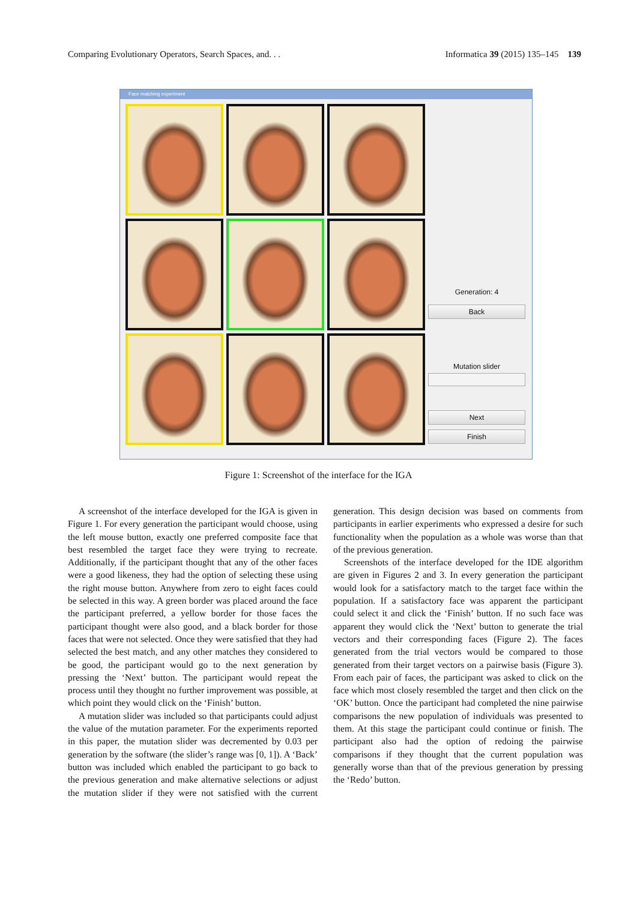Comparing Evolutionary Operators, Search Spaces, and. . . Informatica 39 (2015) 135–145 139
Face matching experiment
Generation: 4
Back
Mutation slider
Next
Finish
Figure 1: Screenshot of the interface for the IGA
A screenshot of the interface developed for the IGA is given in Figure 1. For every generation the participant would choose, using the left mouse button, exactly one preferred composite face that best resembled the target face they were trying to recreate. Additionally, if the participant thought that any of the other faces were a good likeness, they had the option of selecting these using the right mouse button. Anywhere from zero to eight faces could be selected in this way. A green border was placed around the face the participant preferred, a yellow border for those faces the participant thought were also good, and a black border for those faces that were not selected. Once they were satisfied that they had selected the best match, and any other matches they considered to be good, the participant would go to the next generation by pressing the ‘Next’ button. The participant would repeat the process until they thought no further improvement was possible, at which point they would click on the ‘Finish’ button.
A mutation slider was included so that participants could adjust the value of the mutation parameter. For the experiments reported in this paper, the mutation slider was decremented by 0.03 per generation by the software (the slider’s range was [0, 1]). A ‘Back’ button was included which enabled the participant to go back to the previous generation and make alternative selections or adjust the mutation slider if they were not satisfied with the current generation. This design decision was based on comments from participants in earlier experiments who expressed a desire for such functionality when the population as a whole was worse than that of the previous generation.
Screenshots of the interface developed for the IDE algorithm are given in Figures 2 and 3. In every generation the participant would look for a satisfactory match to the target face within the population. If a satisfactory face was apparent the participant could select it and click the ‘Finish’ button. If no such face was apparent they would click the ‘Next’ button to generate the trial vectors and their corresponding faces (Figure 2). The faces generated from the trial vectors would be compared to those generated from their target vectors on a pairwise basis (Figure 3). From each pair of faces, the participant was asked to click on the face which most closely resembled the target and then click on the ‘OK’ button. Once the participant had completed the nine pairwise comparisons the new population of individuals was presented to them. At this stage the participant could continue or finish. The participant also had the option of redoing the pairwise comparisons if they thought that the current population was generally worse than that of the previous generation by pressing the ‘Redo’ button.